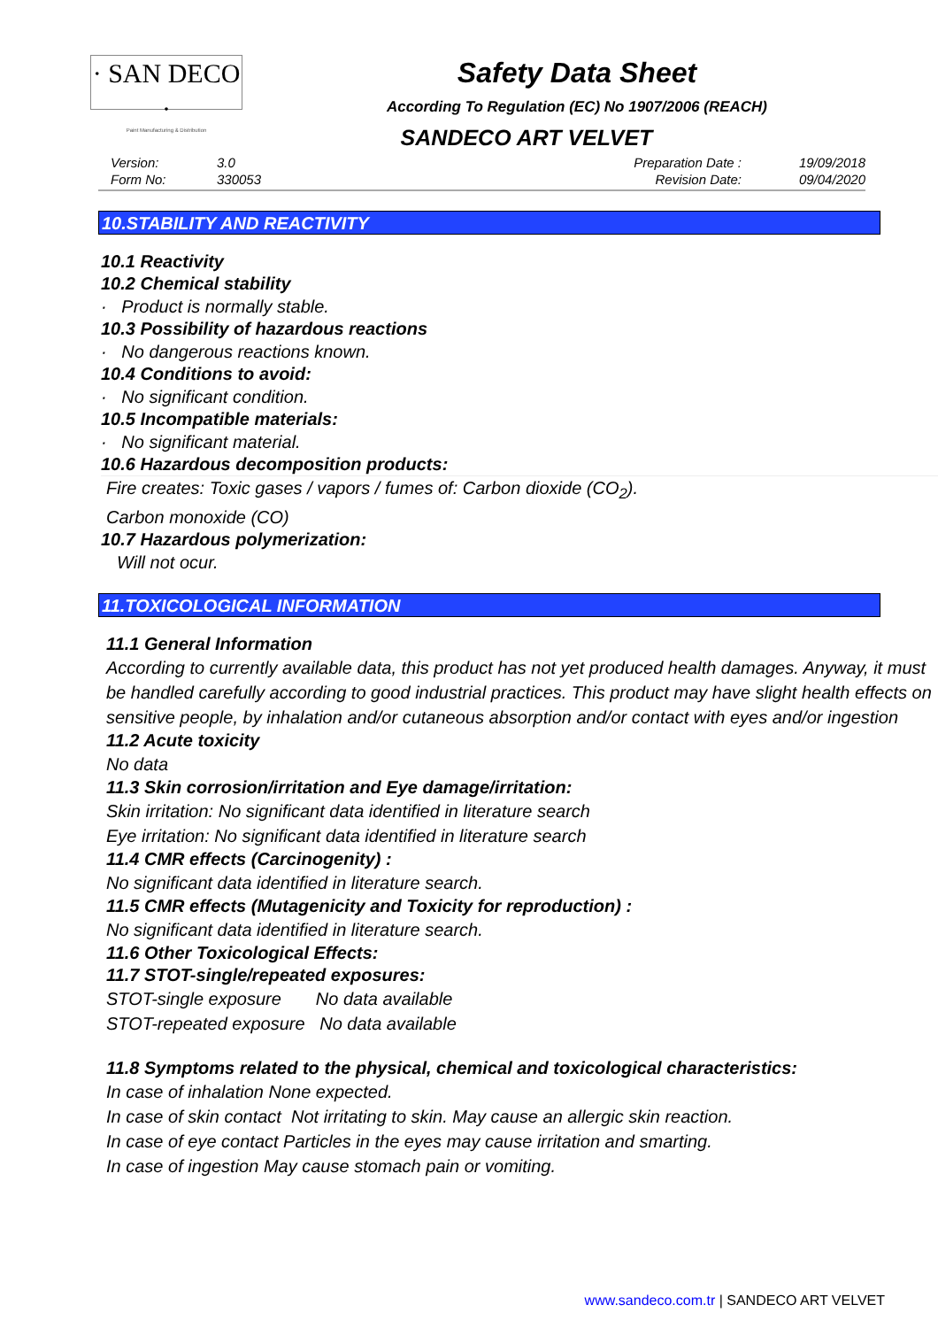· SAN DECO ·
Paint Manufacturing & Distribution
Safety Data Sheet
According To Regulation (EC) No 1907/2006 (REACH)
SANDECO ART VELVET
Version: 3.0 Form No: 330053 Preparation Date : 19/09/2018 Revision Date: 09/04/2020
10.STABILITY AND REACTIVITY
10.1 Reactivity
10.2 Chemical stability
· Product is normally stable.
10.3 Possibility of hazardous reactions
· No dangerous reactions known.
10.4 Conditions to avoid:
· No significant condition.
10.5 Incompatible materials:
· No significant material.
10.6 Hazardous decomposition products:
Fire creates: Toxic gases / vapors / fumes of: Carbon dioxide (CO<sub>2</sub>).
Carbon monoxide (CO)
10.7 Hazardous polymerization:
Will not ocur.
11.TOXICOLOGICAL INFORMATION
11.1 General Information
According to currently available data, this product has not yet produced health damages. Anyway, it must be handled carefully according to good industrial practices. This product may have slight health effects on sensitive people, by inhalation and/or cutaneous absorption and/or contact with eyes and/or ingestion
11.2 Acute toxicity
No data
11.3 Skin corrosion/irritation and Eye damage/irritation:
Skin irritation: No significant data identified in literature search
Eye irritation: No significant data identified in literature search
11.4 CMR effects (Carcinogenity) :
No significant data identified in literature search.
11.5 CMR effects (Mutagenicity and Toxicity for reproduction) :
No significant data identified in literature search.
11.6 Other Toxicological Effects:
11.7 STOT-single/repeated exposures:
STOT-single exposure No data available
STOT-repeated exposure No data available
11.8 Symptoms related to the physical, chemical and toxicological characteristics:
In case of inhalation None expected.
In case of skin contact Not irritating to skin. May cause an allergic skin reaction.
In case of eye contact Particles in the eyes may cause irritation and smarting.
In case of ingestion May cause stomach pain or vomiting.
www.sandeco.com.tr | SANDECO ART VELVET